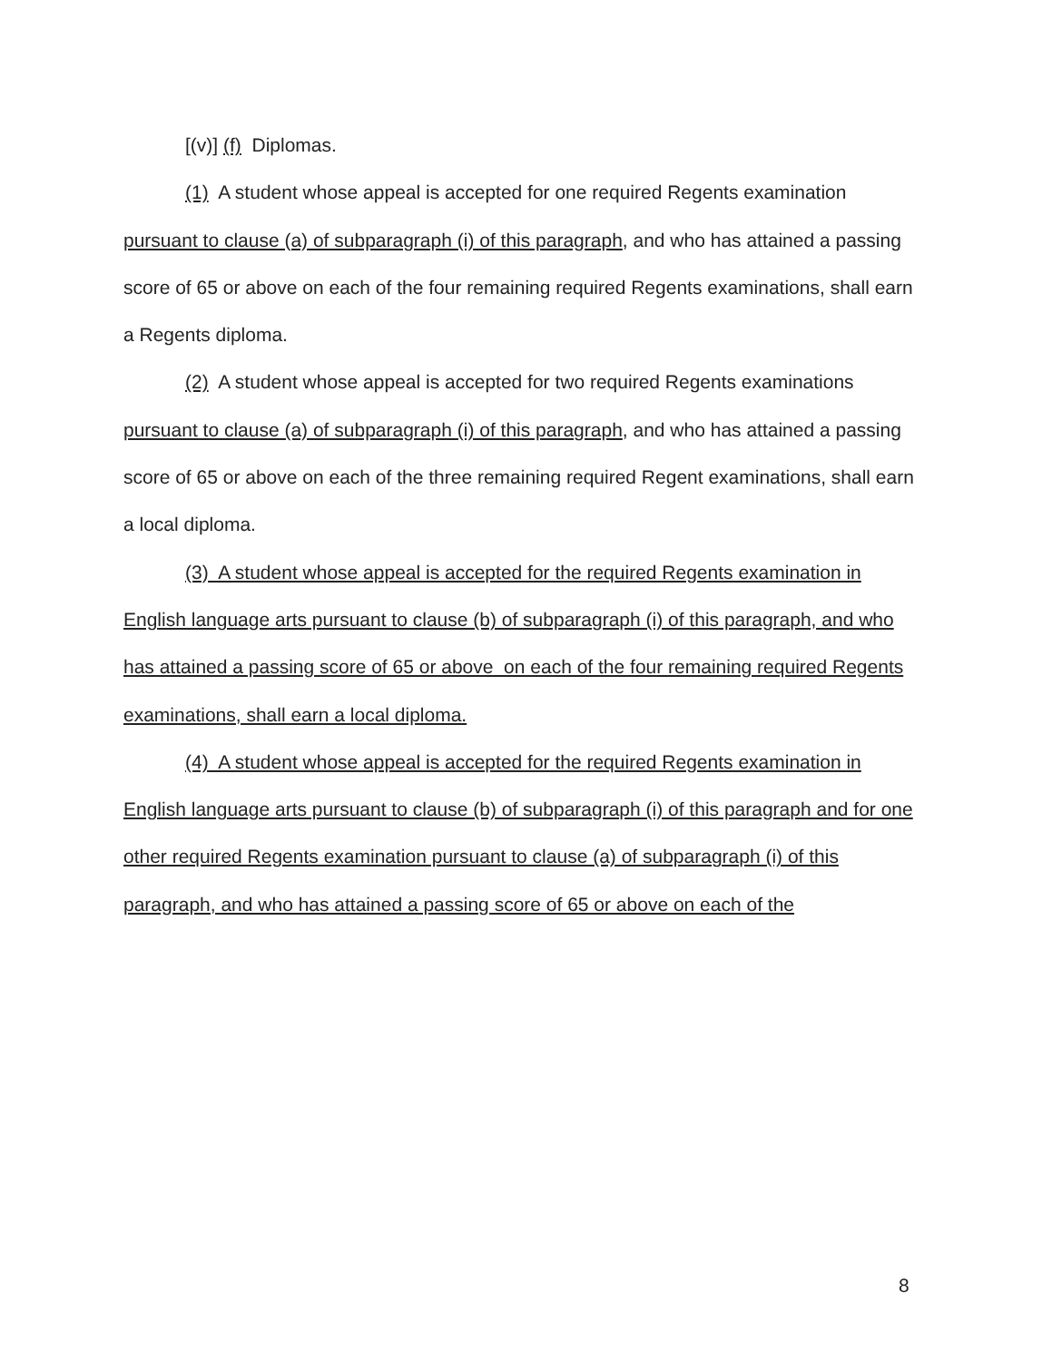[(v)] (f) Diplomas.
(1) A student whose appeal is accepted for one required Regents examination pursuant to clause (a) of subparagraph (i) of this paragraph, and who has attained a passing score of 65 or above on each of the four remaining required Regents examinations, shall earn a Regents diploma.
(2) A student whose appeal is accepted for two required Regents examinations pursuant to clause (a) of subparagraph (i) of this paragraph, and who has attained a passing score of 65 or above on each of the three remaining required Regent examinations, shall earn a local diploma.
(3) A student whose appeal is accepted for the required Regents examination in English language arts pursuant to clause (b) of subparagraph (i) of this paragraph, and who has attained a passing score of 65 or above on each of the four remaining required Regents examinations, shall earn a local diploma.
(4) A student whose appeal is accepted for the required Regents examination in English language arts pursuant to clause (b) of subparagraph (i) of this paragraph and for one other required Regents examination pursuant to clause (a) of subparagraph (i) of this paragraph, and who has attained a passing score of 65 or above on each of the
8